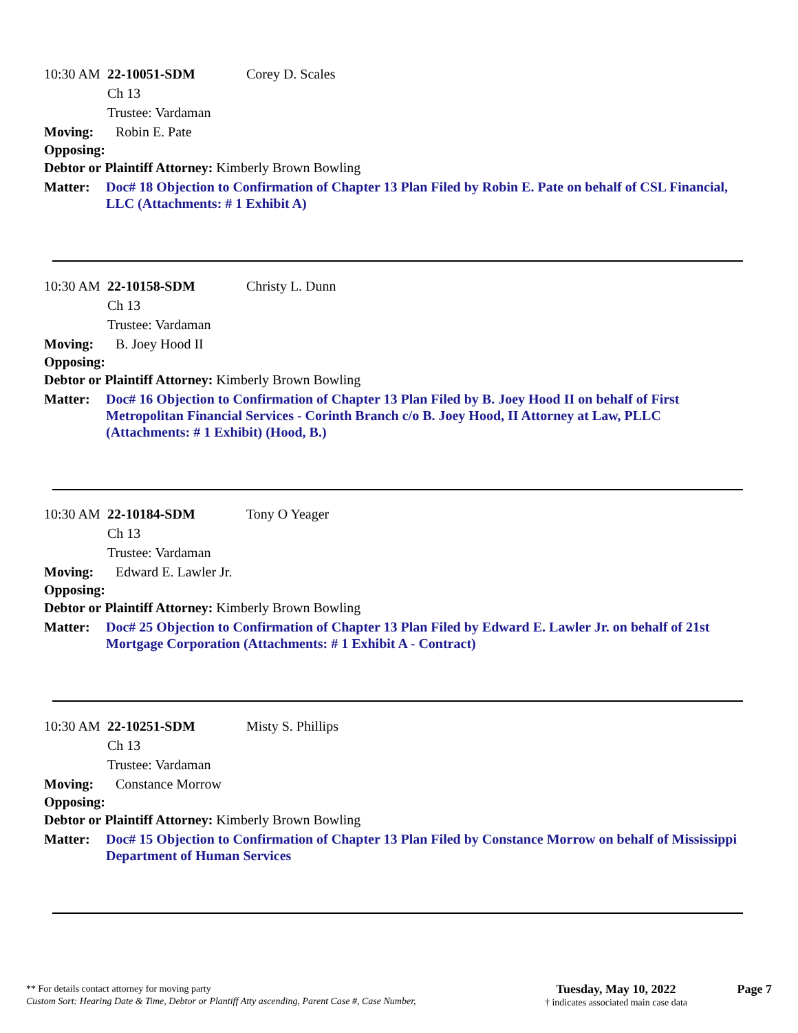10:30 AM 22-10051-SDM Corey D. Scales
Ch 13
Trustee: Vardaman
Moving: Robin E. Pate
Opposing:
Debtor or Plaintiff Attorney: Kimberly Brown Bowling
Matter: Doc# 18 Objection to Confirmation of Chapter 13 Plan Filed by Robin E. Pate on behalf of CSL Financial, LLC (Attachments: # 1 Exhibit A)
10:30 AM 22-10158-SDM Christy L. Dunn
Ch 13
Trustee: Vardaman
Moving: B. Joey Hood II
Opposing:
Debtor or Plaintiff Attorney: Kimberly Brown Bowling
Matter: Doc# 16 Objection to Confirmation of Chapter 13 Plan Filed by B. Joey Hood II on behalf of First Metropolitan Financial Services - Corinth Branch c/o B. Joey Hood, II Attorney at Law, PLLC (Attachments: # 1 Exhibit) (Hood, B.)
10:30 AM 22-10184-SDM Tony O Yeager
Ch 13
Trustee: Vardaman
Moving: Edward E. Lawler Jr.
Opposing:
Debtor or Plaintiff Attorney: Kimberly Brown Bowling
Matter: Doc# 25 Objection to Confirmation of Chapter 13 Plan Filed by Edward E. Lawler Jr. on behalf of 21st Mortgage Corporation (Attachments: # 1 Exhibit A - Contract)
10:30 AM 22-10251-SDM Misty S. Phillips
Ch 13
Trustee: Vardaman
Moving: Constance Morrow
Opposing:
Debtor or Plaintiff Attorney: Kimberly Brown Bowling
Matter: Doc# 15 Objection to Confirmation of Chapter 13 Plan Filed by Constance Morrow on behalf of Mississippi Department of Human Services
** For details contact attorney for moving party
Custom Sort: Hearing Date & Time, Debtor or Plantiff Atty ascending, Parent Case #, Case Number,
Tuesday, May 10, 2022
† indicates associated main case data
Page 7